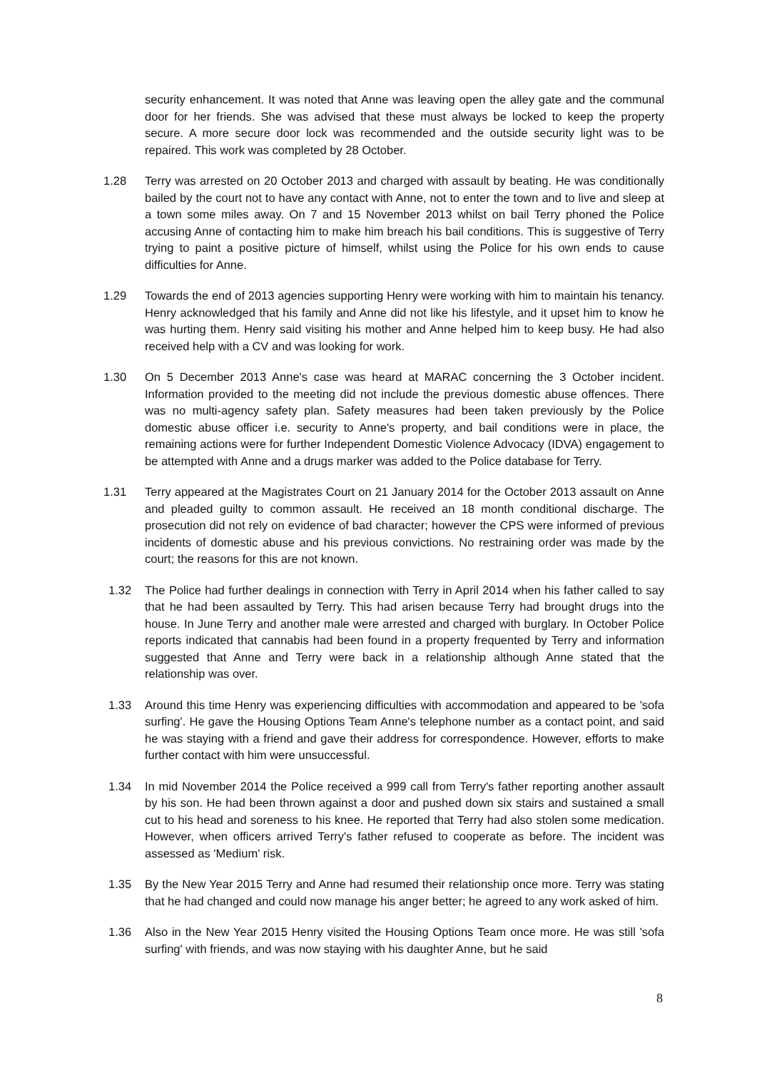security enhancement. It was noted that Anne was leaving open the alley gate and the communal door for her friends. She was advised that these must always be locked to keep the property secure. A more secure door lock was recommended and the outside security light was to be repaired. This work was completed by 28 October.
1.28 Terry was arrested on 20 October 2013 and charged with assault by beating. He was conditionally bailed by the court not to have any contact with Anne, not to enter the town and to live and sleep at a town some miles away. On 7 and 15 November 2013 whilst on bail Terry phoned the Police accusing Anne of contacting him to make him breach his bail conditions. This is suggestive of Terry trying to paint a positive picture of himself, whilst using the Police for his own ends to cause difficulties for Anne.
1.29 Towards the end of 2013 agencies supporting Henry were working with him to maintain his tenancy. Henry acknowledged that his family and Anne did not like his lifestyle, and it upset him to know he was hurting them. Henry said visiting his mother and Anne helped him to keep busy. He had also received help with a CV and was looking for work.
1.30 On 5 December 2013 Anne's case was heard at MARAC concerning the 3 October incident. Information provided to the meeting did not include the previous domestic abuse offences. There was no multi-agency safety plan. Safety measures had been taken previously by the Police domestic abuse officer i.e. security to Anne's property, and bail conditions were in place, the remaining actions were for further Independent Domestic Violence Advocacy (IDVA) engagement to be attempted with Anne and a drugs marker was added to the Police database for Terry.
1.31 Terry appeared at the Magistrates Court on 21 January 2014 for the October 2013 assault on Anne and pleaded guilty to common assault. He received an 18 month conditional discharge. The prosecution did not rely on evidence of bad character; however the CPS were informed of previous incidents of domestic abuse and his previous convictions. No restraining order was made by the court; the reasons for this are not known.
1.32 The Police had further dealings in connection with Terry in April 2014 when his father called to say that he had been assaulted by Terry. This had arisen because Terry had brought drugs into the house. In June Terry and another male were arrested and charged with burglary. In October Police reports indicated that cannabis had been found in a property frequented by Terry and information suggested that Anne and Terry were back in a relationship although Anne stated that the relationship was over.
1.33 Around this time Henry was experiencing difficulties with accommodation and appeared to be 'sofa surfing'. He gave the Housing Options Team Anne's telephone number as a contact point, and said he was staying with a friend and gave their address for correspondence. However, efforts to make further contact with him were unsuccessful.
1.34 In mid November 2014 the Police received a 999 call from Terry's father reporting another assault by his son. He had been thrown against a door and pushed down six stairs and sustained a small cut to his head and soreness to his knee. He reported that Terry had also stolen some medication. However, when officers arrived Terry's father refused to cooperate as before. The incident was assessed as 'Medium' risk.
1.35 By the New Year 2015 Terry and Anne had resumed their relationship once more. Terry was stating that he had changed and could now manage his anger better; he agreed to any work asked of him.
1.36 Also in the New Year 2015 Henry visited the Housing Options Team once more. He was still 'sofa surfing' with friends, and was now staying with his daughter Anne, but he said
8